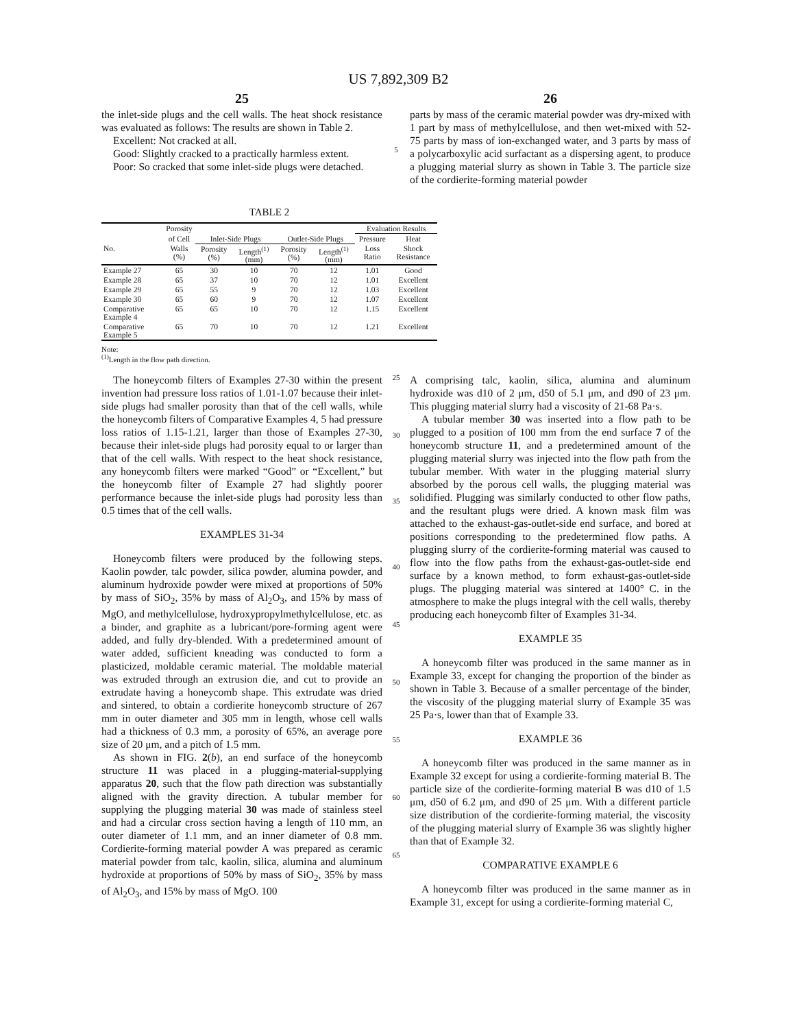US 7,892,309 B2
25
the inlet-side plugs and the cell walls. The heat shock resistance was evaluated as follows: The results are shown in Table 2.
Excellent: Not cracked at all.
Good: Slightly cracked to a practically harmless extent.
Poor: So cracked that some inlet-side plugs were detached.
5
26
parts by mass of the ceramic material powder was dry-mixed with 1 part by mass of methylcellulose, and then wet-mixed with 52-75 parts by mass of ion-exchanged water, and 3 parts by mass of a polycarboxylic acid surfactant as a dispersing agent, to produce a plugging material slurry as shown in Table 3. The particle size of the cordierite-forming material powder
TABLE 2
| | Porosity | | | | | Evaluation Results | |
| --- | --- | --- | --- | --- | --- | --- | --- |
| | of Cell | Inlet-Side Plugs | | Outlet-Side Plugs | | Pressure | Heat |
| No. | Walls (%) | Porosity (%) | Length<sup>(1)</sup> (mm) | Porosity (%) | Length<sup>(1)</sup> (mm) | Loss Ratio | Shock Resistance |
| Example 27 | 65 | 30 | 10 | 70 | 12 | 1.01 | Good |
| Example 28 | 65 | 37 | 10 | 70 | 12 | 1.01 | Excellent |
| Example 29 | 65 | 55 | 9 | 70 | 12 | 1.03 | Excellent |
| Example 30 | 65 | 60 | 9 | 70 | 12 | 1.07 | Excellent |
| Comparative Example 4 | 65 | 65 | 10 | 70 | 12 | 1.15 | Excellent |
| Comparative Example 5 | 65 | 70 | 10 | 70 | 12 | 1.21 | Excellent |
Note:
<sup>(1)</sup> Length in the flow path direction.
The honeycomb filters of Examples 27-30 within the present invention had pressure loss ratios of 1.01-1.07 because their inlet-side plugs had smaller porosity than that of the cell walls, while the honeycomb filters of Comparative Examples 4, 5 had pressure loss ratios of 1.15-1.21, larger than those of Examples 27-30, because their inlet-side plugs had porosity equal to or larger than that of the cell walls. With respect to the heat shock resistance, any honeycomb filters were marked “Good” or “Excellent,” but the honeycomb filter of Example 27 had slightly poorer performance because the inlet-side plugs had porosity less than 0.5 times that of the cell walls.
EXAMPLES 31-34
Honeycomb filters were produced by the following steps. Kaolin powder, talc powder, silica powder, alumina powder, and aluminum hydroxide powder were mixed at proportions of 50% by mass of SiO<sub>2</sub>, 35% by mass of Al<sub>2</sub>O<sub>3</sub>, and 15% by mass of MgO, and methylcellulose, hydroxypropylmethylcellulose, etc. as a binder, and graphite as a lubricant/pore-forming agent were added, and fully dry-blended. With a predetermined amount of water added, sufficient kneading was conducted to form a plasticized, moldable ceramic material. The moldable material was extruded through an extrusion die, and cut to provide an extrudate having a honeycomb shape. This extrudate was dried and sintered, to obtain a cordierite honeycomb structure of 267 mm in outer diameter and 305 mm in length, whose cell walls had a thickness of 0.3 mm, a porosity of 65%, an average pore size of 20 μm, and a pitch of 1.5 mm.
As shown in FIG. 2(b), an end surface of the honeycomb structure 11 was placed in a plugging-material-supplying apparatus 20, such that the flow path direction was substantially aligned with the gravity direction. A tubular member for supplying the plugging material 30 was made of stainless steel and had a circular cross section having a length of 110 mm, an outer diameter of 1.1 mm, and an inner diameter of 0.8 mm. Cordierite-forming material powder A was prepared as ceramic material powder from talc, kaolin, silica, alumina and aluminum hydroxide at proportions of 50% by mass of SiO<sub>2</sub>, 35% by mass of Al<sub>2</sub>O<sub>3</sub>, and 15% by mass of MgO. 100
25
30
35
40
45
50
55
60
65
A comprising talc, kaolin, silica, alumina and aluminum hydroxide was d10 of 2 μm, d50 of 5.1 μm, and d90 of 23 μm. This plugging material slurry had a viscosity of 21-68 Pa·s.
A tubular member 30 was inserted into a flow path to be plugged to a position of 100 mm from the end surface 7 of the honeycomb structure 11, and a predetermined amount of the plugging material slurry was injected into the flow path from the tubular member. With water in the plugging material slurry absorbed by the porous cell walls, the plugging material was solidified. Plugging was similarly conducted to other flow paths, and the resultant plugs were dried. A known mask film was attached to the exhaust-gas-outlet-side end surface, and bored at positions corresponding to the predetermined flow paths. A plugging slurry of the cordierite-forming material was caused to flow into the flow paths from the exhaust-gas-outlet-side end surface by a known method, to form exhaust-gas-outlet-side plugs. The plugging material was sintered at 1400° C. in the atmosphere to make the plugs integral with the cell walls, thereby producing each honeycomb filter of Examples 31-34.
EXAMPLE 35
A honeycomb filter was produced in the same manner as in Example 33, except for changing the proportion of the binder as shown in Table 3. Because of a smaller percentage of the binder, the viscosity of the plugging material slurry of Example 35 was 25 Pa·s, lower than that of Example 33.
EXAMPLE 36
A honeycomb filter was produced in the same manner as in Example 32 except for using a cordierite-forming material B. The particle size of the cordierite-forming material B was d10 of 1.5 μm, d50 of 6.2 μm, and d90 of 25 μm. With a different particle size distribution of the cordierite-forming material, the viscosity of the plugging material slurry of Example 36 was slightly higher than that of Example 32.
COMPARATIVE EXAMPLE 6
A honeycomb filter was produced in the same manner as in Example 31, except for using a cordierite-forming material C,